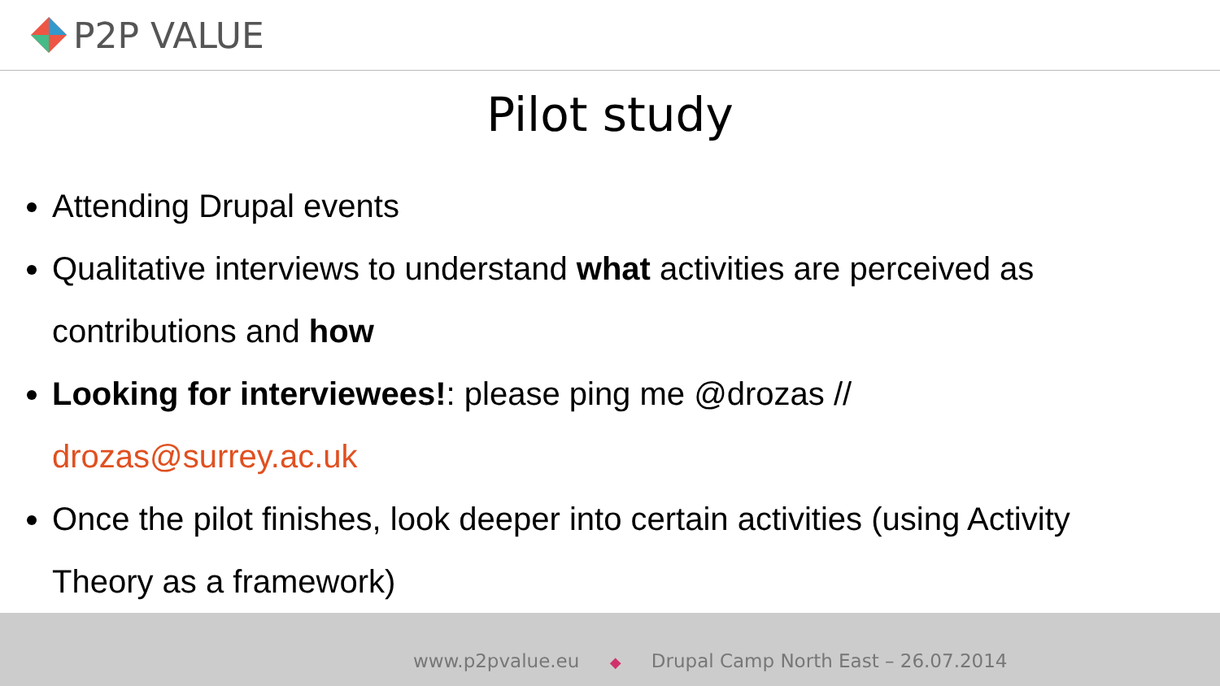P2P VALUE
Pilot study
Attending Drupal events
Qualitative interviews to understand what activities are perceived as contributions and how
Looking for interviewees!: please ping me @drozas // drozas@surrey.ac.uk
Once the pilot finishes, look deeper into certain activities (using Activity Theory as a framework)
www.p2pvalue.eu ◆ Drupal Camp North East – 26.07.2014